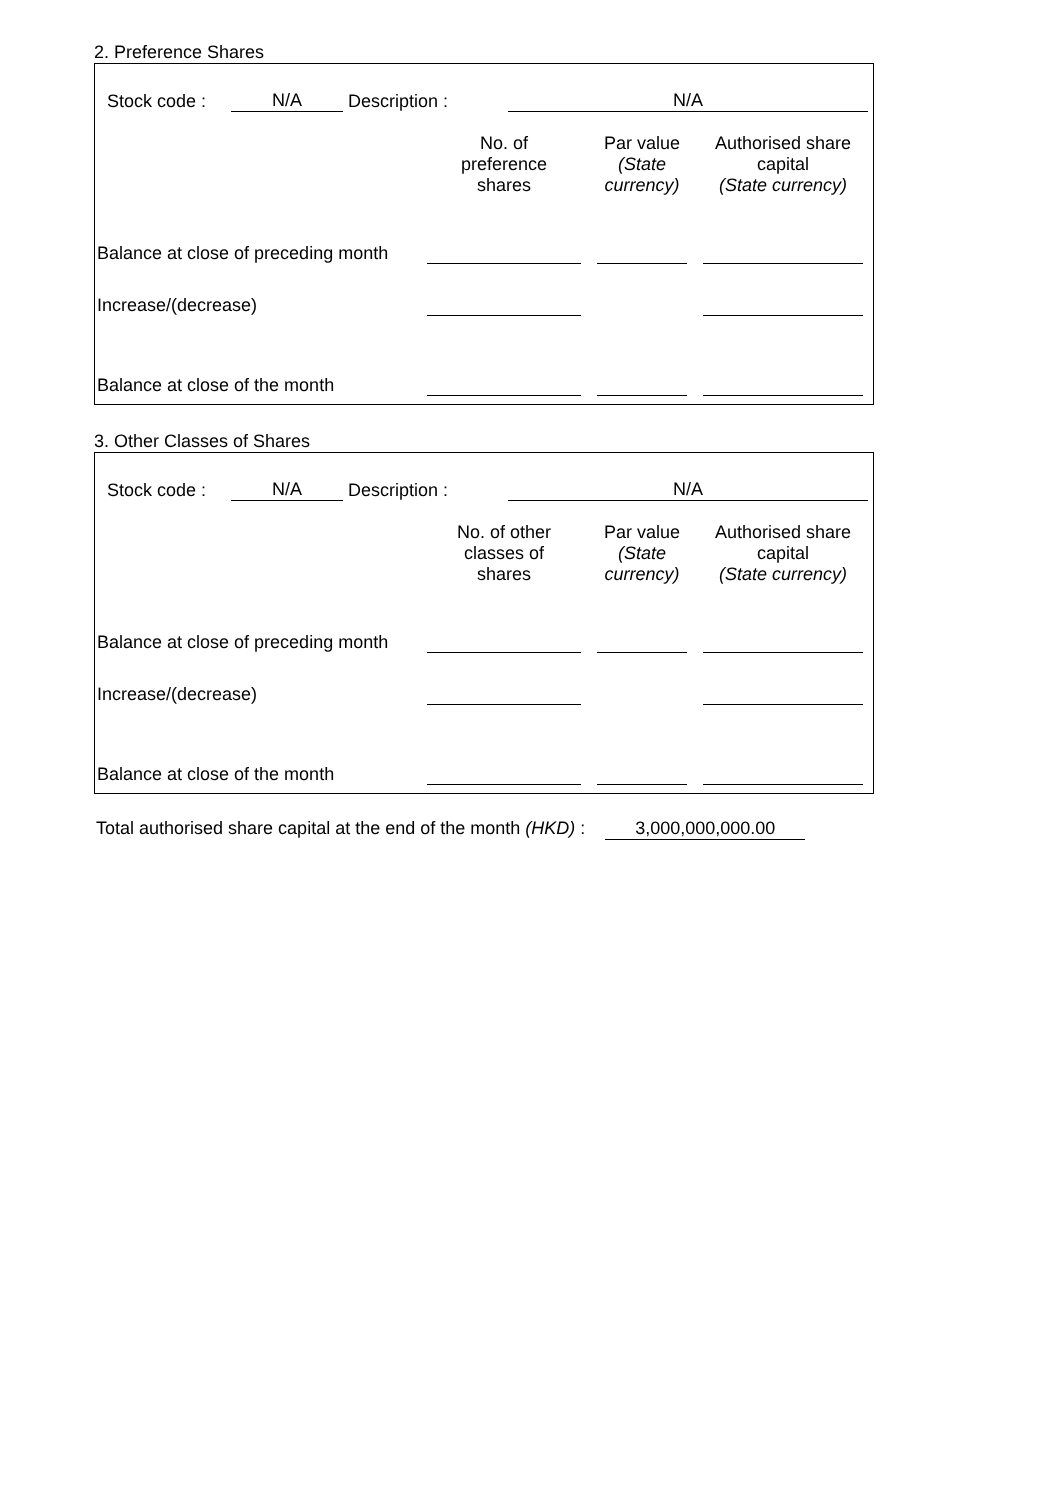2. Preference Shares
Stock code : N/A Description : N/A
| | No. of preference shares | Par value (State currency) | Authorised share capital (State currency) |
| --- | --- | --- | --- |
| Balance at close of preceding month | | | |
| Increase/(decrease) | | | |
| Balance at close of the month | | | |
3. Other Classes of Shares
Stock code : N/A Description : N/A
| | No. of other classes of shares | Par value (State currency) | Authorised share capital (State currency) |
| --- | --- | --- | --- |
| Balance at close of preceding month | | | |
| Increase/(decrease) | | | |
| Balance at close of the month | | | |
Total authorised share capital at the end of the month (HKD) : 3,000,000,000.00